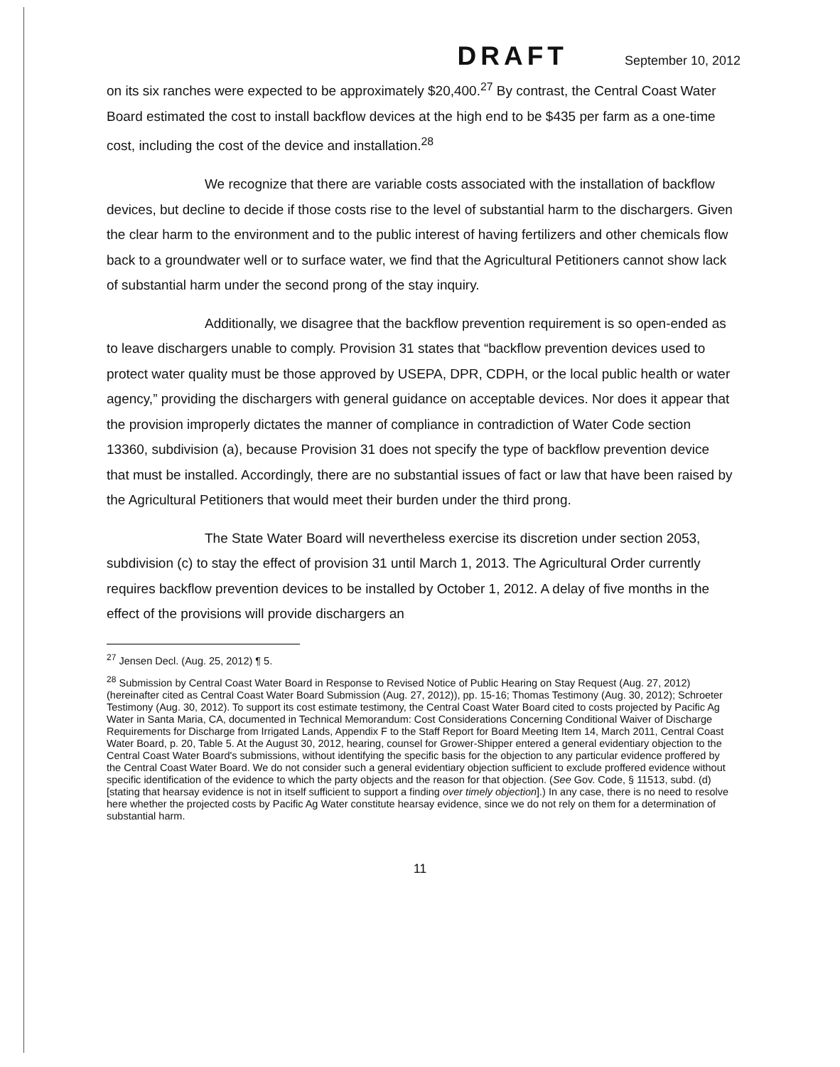DRAFT September 10, 2012
on its six ranches were expected to be approximately $20,400.<sup>27</sup> By contrast, the Central Coast Water Board estimated the cost to install backflow devices at the high end to be $435 per farm as a one-time cost, including the cost of the device and installation.<sup>28</sup>
We recognize that there are variable costs associated with the installation of backflow devices, but decline to decide if those costs rise to the level of substantial harm to the dischargers. Given the clear harm to the environment and to the public interest of having fertilizers and other chemicals flow back to a groundwater well or to surface water, we find that the Agricultural Petitioners cannot show lack of substantial harm under the second prong of the stay inquiry.
Additionally, we disagree that the backflow prevention requirement is so open-ended as to leave dischargers unable to comply. Provision 31 states that “backflow prevention devices used to protect water quality must be those approved by USEPA, DPR, CDPH, or the local public health or water agency,” providing the dischargers with general guidance on acceptable devices. Nor does it appear that the provision improperly dictates the manner of compliance in contradiction of Water Code section 13360, subdivision (a), because Provision 31 does not specify the type of backflow prevention device that must be installed. Accordingly, there are no substantial issues of fact or law that have been raised by the Agricultural Petitioners that would meet their burden under the third prong.
The State Water Board will nevertheless exercise its discretion under section 2053, subdivision (c) to stay the effect of provision 31 until March 1, 2013. The Agricultural Order currently requires backflow prevention devices to be installed by October 1, 2012. A delay of five months in the effect of the provisions will provide dischargers an
<sup>27</sup> Jensen Decl. (Aug. 25, 2012) ¶ 5.
<sup>28</sup> Submission by Central Coast Water Board in Response to Revised Notice of Public Hearing on Stay Request (Aug. 27, 2012) (hereinafter cited as Central Coast Water Board Submission (Aug. 27, 2012)), pp. 15-16; Thomas Testimony (Aug. 30, 2012); Schroeter Testimony (Aug. 30, 2012). To support its cost estimate testimony, the Central Coast Water Board cited to costs projected by Pacific Ag Water in Santa Maria, CA, documented in Technical Memorandum: Cost Considerations Concerning Conditional Waiver of Discharge Requirements for Discharge from Irrigated Lands, Appendix F to the Staff Report for Board Meeting Item 14, March 2011, Central Coast Water Board, p. 20, Table 5. At the August 30, 2012, hearing, counsel for Grower-Shipper entered a general evidentiary objection to the Central Coast Water Board's submissions, without identifying the specific basis for the objection to any particular evidence proffered by the Central Coast Water Board. We do not consider such a general evidentiary objection sufficient to exclude proffered evidence without specific identification of the evidence to which the party objects and the reason for that objection. (See Gov. Code, § 11513, subd. (d) [stating that hearsay evidence is not in itself sufficient to support a finding over timely objection].) In any case, there is no need to resolve here whether the projected costs by Pacific Ag Water constitute hearsay evidence, since we do not rely on them for a determination of substantial harm.
11